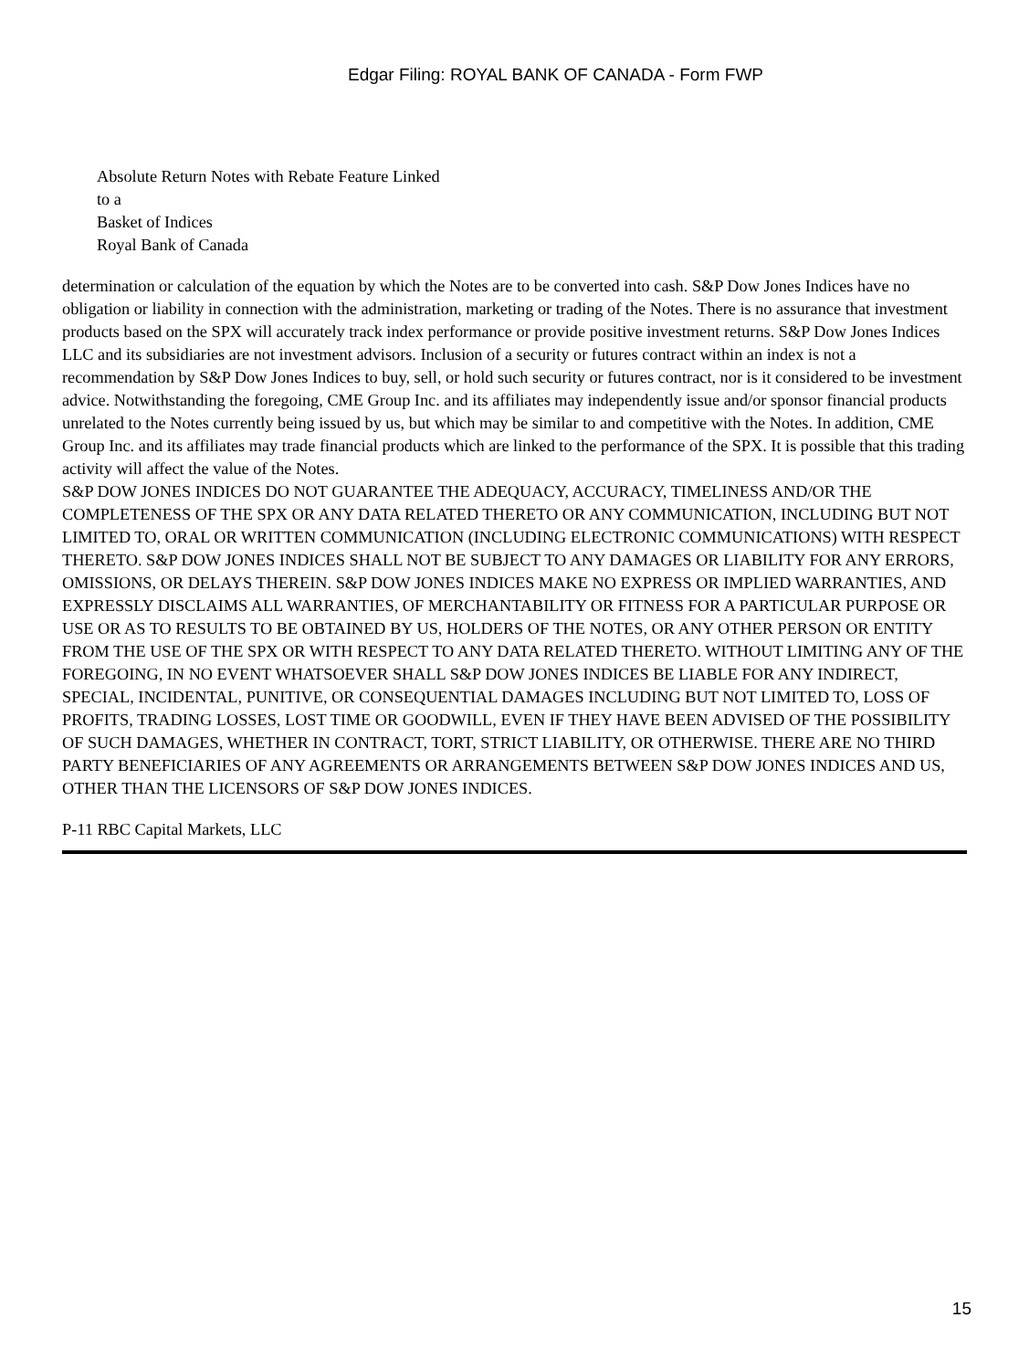Edgar Filing: ROYAL BANK OF CANADA - Form FWP
Absolute Return Notes with Rebate Feature Linked
to a
Basket of Indices
Royal Bank of Canada
determination or calculation of the equation by which the Notes are to be converted into cash. S&P Dow Jones Indices have no obligation or liability in connection with the administration, marketing or trading of the Notes. There is no assurance that investment products based on the SPX will accurately track index performance or provide positive investment returns. S&P Dow Jones Indices LLC and its subsidiaries are not investment advisors. Inclusion of a security or futures contract within an index is not a recommendation by S&P Dow Jones Indices to buy, sell, or hold such security or futures contract, nor is it considered to be investment advice. Notwithstanding the foregoing, CME Group Inc. and its affiliates may independently issue and/or sponsor financial products unrelated to the Notes currently being issued by us, but which may be similar to and competitive with the Notes. In addition, CME Group Inc. and its affiliates may trade financial products which are linked to the performance of the SPX. It is possible that this trading activity will affect the value of the Notes.
S&P DOW JONES INDICES DO NOT GUARANTEE THE ADEQUACY, ACCURACY, TIMELINESS AND/OR THE COMPLETENESS OF THE SPX OR ANY DATA RELATED THERETO OR ANY COMMUNICATION, INCLUDING BUT NOT LIMITED TO, ORAL OR WRITTEN COMMUNICATION (INCLUDING ELECTRONIC COMMUNICATIONS) WITH RESPECT THERETO. S&P DOW JONES INDICES SHALL NOT BE SUBJECT TO ANY DAMAGES OR LIABILITY FOR ANY ERRORS, OMISSIONS, OR DELAYS THEREIN. S&P DOW JONES INDICES MAKE NO EXPRESS OR IMPLIED WARRANTIES, AND EXPRESSLY DISCLAIMS ALL WARRANTIES, OF MERCHANTABILITY OR FITNESS FOR A PARTICULAR PURPOSE OR USE OR AS TO RESULTS TO BE OBTAINED BY US, HOLDERS OF THE NOTES, OR ANY OTHER PERSON OR ENTITY FROM THE USE OF THE SPX OR WITH RESPECT TO ANY DATA RELATED THERETO. WITHOUT LIMITING ANY OF THE FOREGOING, IN NO EVENT WHATSOEVER SHALL S&P DOW JONES INDICES BE LIABLE FOR ANY INDIRECT, SPECIAL, INCIDENTAL, PUNITIVE, OR CONSEQUENTIAL DAMAGES INCLUDING BUT NOT LIMITED TO, LOSS OF PROFITS, TRADING LOSSES, LOST TIME OR GOODWILL, EVEN IF THEY HAVE BEEN ADVISED OF THE POSSIBILITY OF SUCH DAMAGES, WHETHER IN CONTRACT, TORT, STRICT LIABILITY, OR OTHERWISE. THERE ARE NO THIRD PARTY BENEFICIARIES OF ANY AGREEMENTS OR ARRANGEMENTS BETWEEN S&P DOW JONES INDICES AND US, OTHER THAN THE LICENSORS OF S&P DOW JONES INDICES.
P-11 RBC Capital Markets, LLC
15